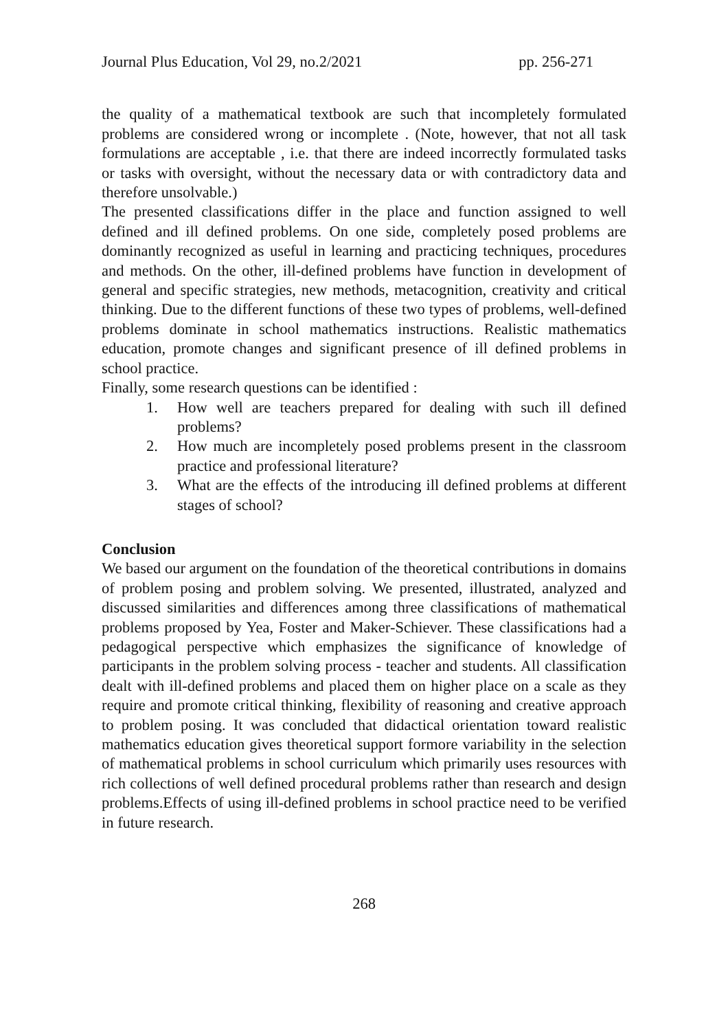Journal Plus Education, Vol 29, no.2/2021 pp. 256-271
the quality of a mathematical textbook are such that incompletely formulated problems are considered wrong or incomplete . (Note, however, that not all task formulations are acceptable , i.e. that there are indeed incorrectly formulated tasks or tasks with oversight, without the necessary data or with contradictory data and therefore unsolvable.)
The presented classifications differ in the place and function assigned to well defined and ill defined problems. On one side, completely posed problems are dominantly recognized as useful in learning and practicing techniques, procedures and methods. On the other, ill-defined problems have function in development of general and specific strategies, new methods, metacognition, creativity and critical thinking. Due to the different functions of these two types of problems, well-defined problems dominate in school mathematics instructions. Realistic mathematics education, promote changes and significant presence of ill defined problems in school practice.
Finally, some research questions can be identified :
1. How well are teachers prepared for dealing with such ill defined problems?
2. How much are incompletely posed problems present in the classroom practice and professional literature?
3. What are the effects of the introducing ill defined problems at different stages of school?
Conclusion
We based our argument on the foundation of the theoretical contributions in domains of problem posing and problem solving. We presented, illustrated, analyzed and discussed similarities and differences among three classifications of mathematical problems proposed by Yea, Foster and Maker-Schiever. These classifications had a pedagogical perspective which emphasizes the significance of knowledge of participants in the problem solving process - teacher and students. All classification dealt with ill-defined problems and placed them on higher place on a scale as they require and promote critical thinking, flexibility of reasoning and creative approach to problem posing. It was concluded that didactical orientation toward realistic mathematics education gives theoretical support formore variability in the selection of mathematical problems in school curriculum which primarily uses resources with rich collections of well defined procedural problems rather than research and design problems.Effects of using ill-defined problems in school practice need to be verified in future research.
268